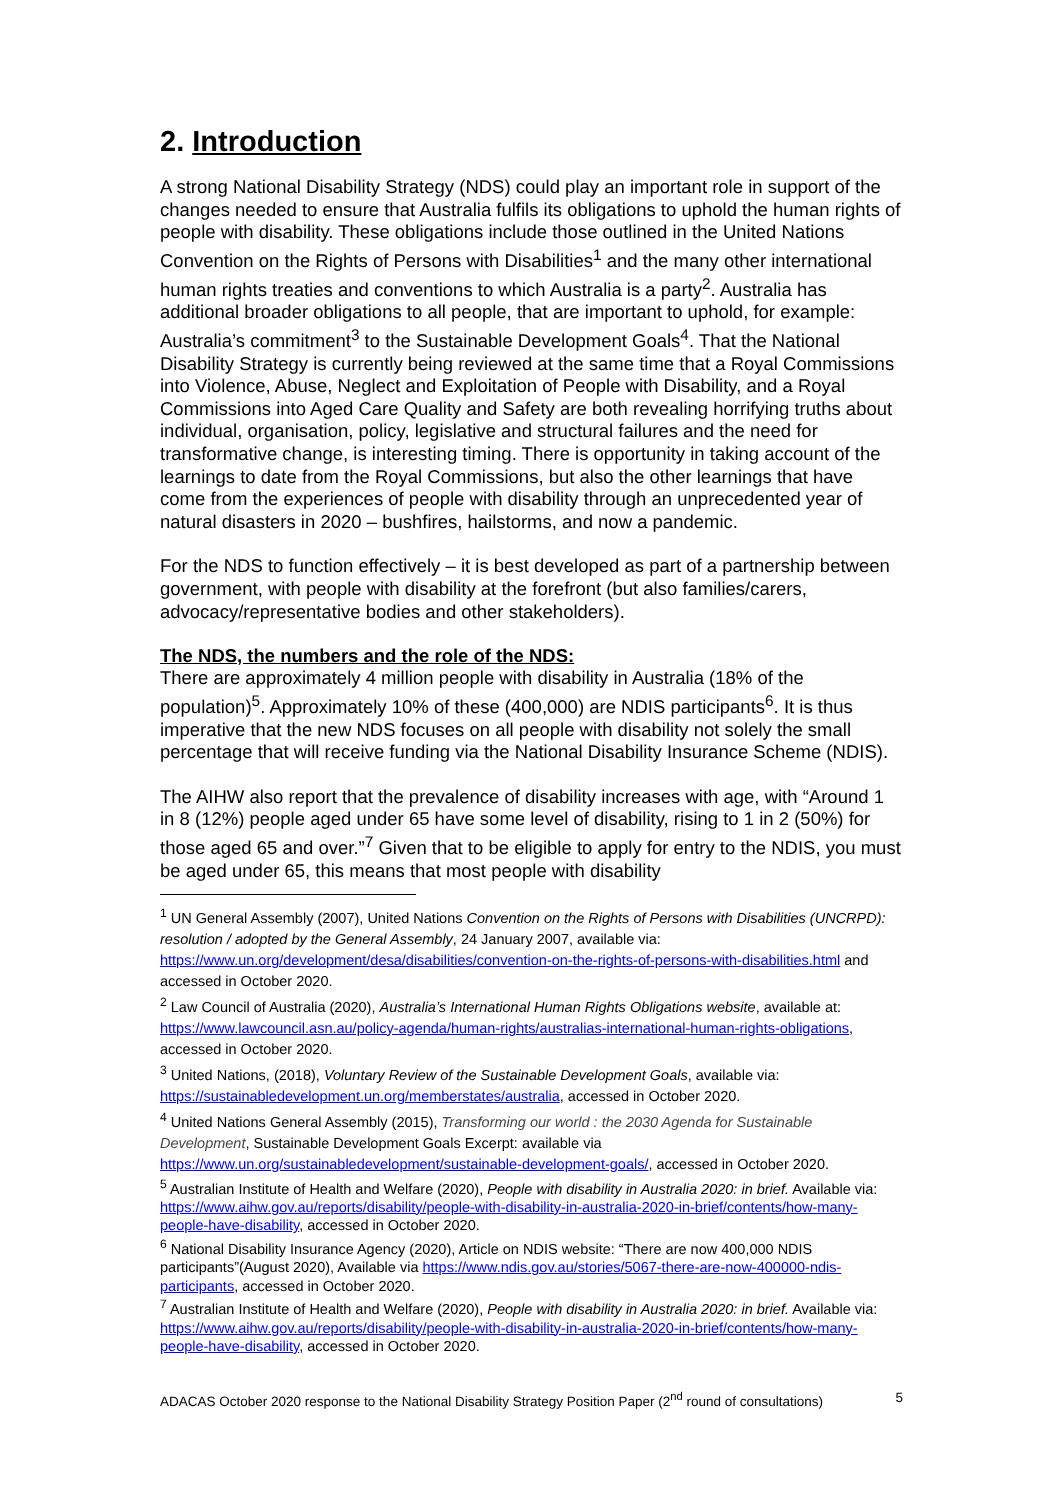2. Introduction
A strong National Disability Strategy (NDS) could play an important role in support of the changes needed to ensure that Australia fulfils its obligations to uphold the human rights of people with disability. These obligations include those outlined in the United Nations Convention on the Rights of Persons with Disabilities<sup>1</sup> and the many other international human rights treaties and conventions to which Australia is a party<sup>2</sup>. Australia has additional broader obligations to all people, that are important to uphold, for example: Australia’s commitment<sup>3</sup> to the Sustainable Development Goals<sup>4</sup>. That the National Disability Strategy is currently being reviewed at the same time that a Royal Commissions into Violence, Abuse, Neglect and Exploitation of People with Disability, and a Royal Commissions into Aged Care Quality and Safety are both revealing horrifying truths about individual, organisation, policy, legislative and structural failures and the need for transformative change, is interesting timing. There is opportunity in taking account of the learnings to date from the Royal Commissions, but also the other learnings that have come from the experiences of people with disability through an unprecedented year of natural disasters in 2020 – bushfires, hailstorms, and now a pandemic.
For the NDS to function effectively – it is best developed as part of a partnership between government, with people with disability at the forefront (but also families/carers, advocacy/representative bodies and other stakeholders).
The NDS, the numbers and the role of the NDS:
There are approximately 4 million people with disability in Australia (18% of the population)<sup>5</sup>. Approximately 10% of these (400,000) are NDIS participants<sup>6</sup>. It is thus imperative that the new NDS focuses on all people with disability not solely the small percentage that will receive funding via the National Disability Insurance Scheme (NDIS).
The AIHW also report that the prevalence of disability increases with age, with “Around 1 in 8 (12%) people aged under 65 have some level of disability, rising to 1 in 2 (50%) for those aged 65 and over.”<sup>7</sup> Given that to be eligible to apply for entry to the NDIS, you must be aged under 65, this means that most people with disability
<sup>1</sup> UN General Assembly (2007), United Nations Convention on the Rights of Persons with Disabilities (UNCRPD): resolution / adopted by the General Assembly, 24 January 2007, available via: https://www.un.org/development/desa/disabilities/convention-on-the-rights-of-persons-with-disabilities.html and accessed in October 2020.
<sup>2</sup> Law Council of Australia (2020), Australia’s International Human Rights Obligations website, available at: https://www.lawcouncil.asn.au/policy-agenda/human-rights/australias-international-human-rights-obligations, accessed in October 2020.
<sup>3</sup> United Nations, (2018), Voluntary Review of the Sustainable Development Goals, available via: https://sustainabledevelopment.un.org/memberstates/australia, accessed in October 2020.
<sup>4</sup> United Nations General Assembly (2015), Transforming our world : the 2030 Agenda for Sustainable Development, Sustainable Development Goals Excerpt: available via https://www.un.org/sustainabledevelopment/sustainable-development-goals/, accessed in October 2020.
<sup>5</sup> Australian Institute of Health and Welfare (2020), People with disability in Australia 2020: in brief. Available via: https://www.aihw.gov.au/reports/disability/people-with-disability-in-australia-2020-in-brief/contents/how-many-people-have-disability, accessed in October 2020.
<sup>6</sup> National Disability Insurance Agency (2020), Article on NDIS website: “There are now 400,000 NDIS participants”(August 2020), Available via https://www.ndis.gov.au/stories/5067-there-are-now-400000-ndis-participants, accessed in October 2020.
<sup>7</sup> Australian Institute of Health and Welfare (2020), People with disability in Australia 2020: in brief. Available via: https://www.aihw.gov.au/reports/disability/people-with-disability-in-australia-2020-in-brief/contents/how-many-people-have-disability, accessed in October 2020.
ADACAS October 2020 response to the National Disability Strategy Position Paper (2<sup>nd</sup> round of consultations) 5